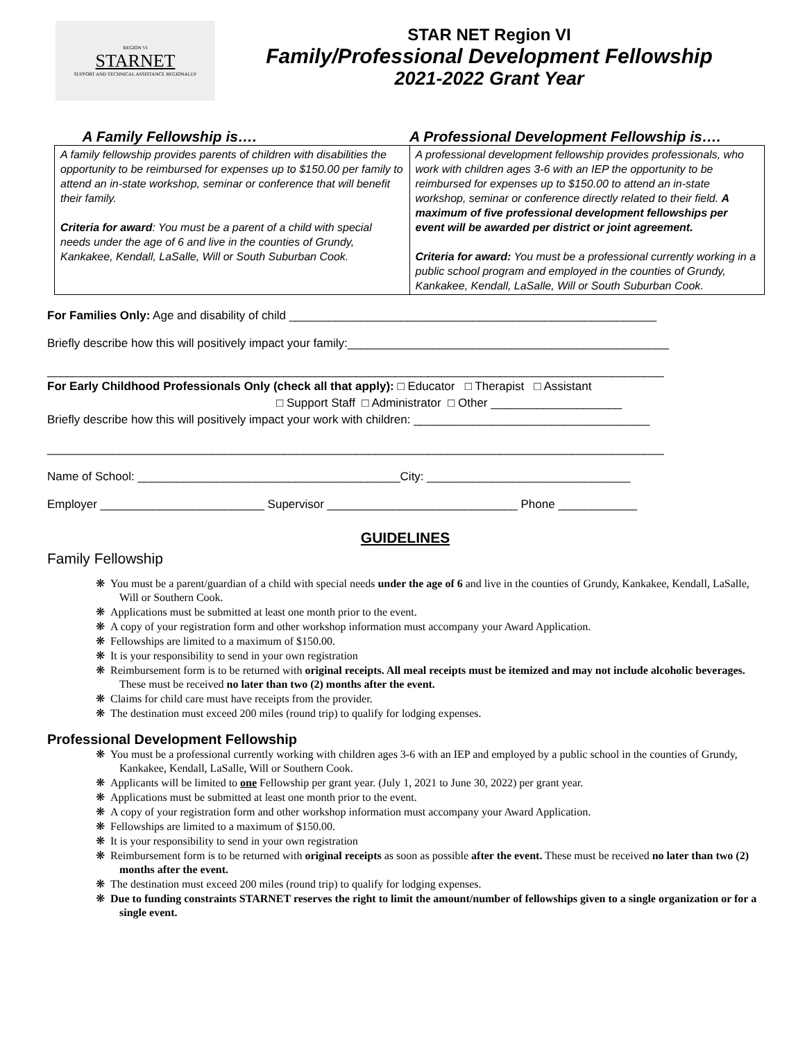REGION VI
STARNET
SUPPORT AND TECHNICAL ASSISTANCE REGIONALLY
STAR NET Region VI
Family/Professional Development Fellowship
2021-2022 Grant Year
| A Family Fellowship is…. | A Professional Development Fellowship is…. |
| --- | --- |
| A family fellowship provides parents of children with disabilities the opportunity to be reimbursed for expenses up to $150.00 per family to attend an in-state workshop, seminar or conference that will benefit their family. Criteria for award : You must be a parent of a child with special needs under the age of 6 and live in the counties of Grundy, Kankakee, Kendall, LaSalle, Will or South Suburban Cook. | A professional development fellowship provides professionals, who work with children ages 3-6 with an IEP the opportunity to be reimbursed for expenses up to $150.00 to attend an in-state workshop, seminar or conference directly related to their field. A maximum of five professional development fellowships per event will be awarded per district or joint agreement. Criteria for award: You must be a professional currently working in a public school program and employed in the counties of Grundy, Kankakee, Kendall, LaSalle, Will or South Suburban Cook. |
For Families Only: Age and disability of child ________________________________________________________
Briefly describe how this will positively impact your family:_________________________________________________
______________________________________________________________________________________________
For Early Childhood Professionals Only (check all that apply): □ Educator □ Therapist □ Assistant
□ Support Staff □ Administrator □ Other ____________________
Briefly describe how this will positively impact your work with children: ____________________________________
______________________________________________________________________________________________
Name of School: ________________________________________City: _______________________________
Employer _________________________ Supervisor _____________________________ Phone ____________
GUIDELINES
Family Fellowship
❋ You must be a parent/guardian of a child with special needs under the age of 6 and live in the counties of Grundy, Kankakee, Kendall, LaSalle, Will or Southern Cook.
❋ Applications must be submitted at least one month prior to the event.
❋ A copy of your registration form and other workshop information must accompany your Award Application.
❋ Fellowships are limited to a maximum of $150.00.
❋ It is your responsibility to send in your own registration
❋ Reimbursement form is to be returned with original receipts. All meal receipts must be itemized and may not include alcoholic beverages. These must be received no later than two (2) months after the event.
❋ Claims for child care must have receipts from the provider.
❋ The destination must exceed 200 miles (round trip) to qualify for lodging expenses.
Professional Development Fellowship
❋ You must be a professional currently working with children ages 3-6 with an IEP and employed by a public school in the counties of Grundy, Kankakee, Kendall, LaSalle, Will or Southern Cook.
❋ Applicants will be limited to one Fellowship per grant year. (July 1, 2021 to June 30, 2022) per grant year.
❋ Applications must be submitted at least one month prior to the event.
❋ A copy of your registration form and other workshop information must accompany your Award Application.
❋ Fellowships are limited to a maximum of $150.00.
❋ It is your responsibility to send in your own registration
❋ Reimbursement form is to be returned with original receipts as soon as possible after the event. These must be received no later than two (2) months after the event.
❋ The destination must exceed 200 miles (round trip) to qualify for lodging expenses.
❋ Due to funding constraints STARNET reserves the right to limit the amount/number of fellowships given to a single organization or for a single event.